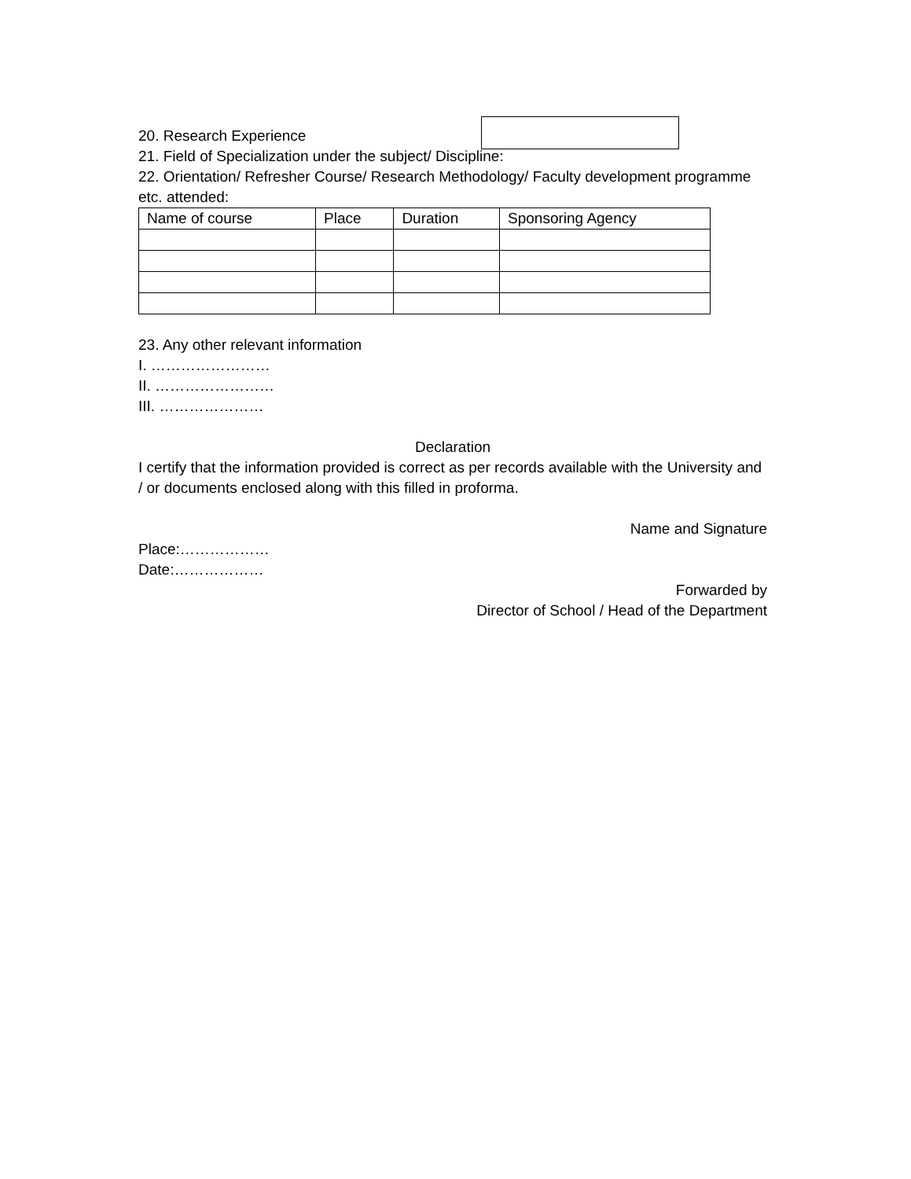20. Research Experience
21. Field of Specialization under the subject/ Discipline:
22. Orientation/ Refresher Course/ Research Methodology/ Faculty development programme etc. attended:
| Name of course | Place | Duration | Sponsoring Agency |
| --- | --- | --- | --- |
23. Any other relevant information
I. ……………………
II. ……………………
III. …………………
Declaration
I certify that the information provided is correct as per records available with the University and / or documents enclosed along with this filled in proforma.
Name and Signature
Place:………………
Date:………………
Forwarded by
Director of School / Head of the Department